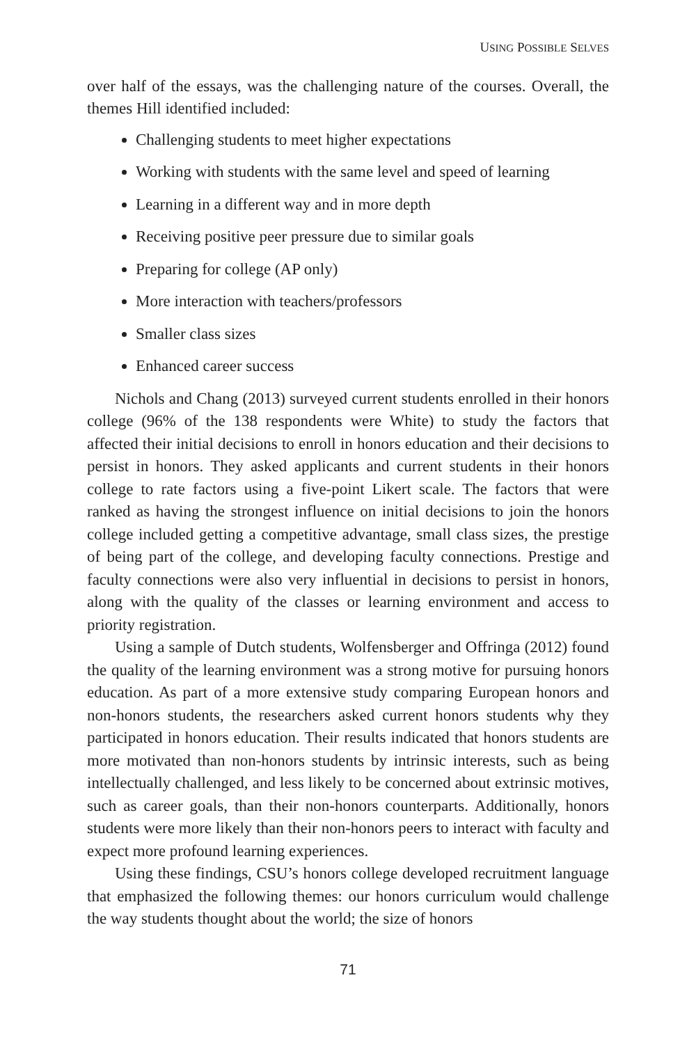USING POSSIBLE SELVES
over half of the essays, was the challenging nature of the courses. Overall, the themes Hill identified included:
Challenging students to meet higher expectations
Working with students with the same level and speed of learning
Learning in a different way and in more depth
Receiving positive peer pressure due to similar goals
Preparing for college (AP only)
More interaction with teachers/professors
Smaller class sizes
Enhanced career success
Nichols and Chang (2013) surveyed current students enrolled in their honors college (96% of the 138 respondents were White) to study the factors that affected their initial decisions to enroll in honors education and their decisions to persist in honors. They asked applicants and current students in their honors college to rate factors using a five-point Likert scale. The factors that were ranked as having the strongest influence on initial decisions to join the honors college included getting a competitive advantage, small class sizes, the prestige of being part of the college, and developing faculty connections. Prestige and faculty connections were also very influential in decisions to persist in honors, along with the quality of the classes or learning environment and access to priority registration.
Using a sample of Dutch students, Wolfensberger and Offringa (2012) found the quality of the learning environment was a strong motive for pursuing honors education. As part of a more extensive study comparing European honors and non-honors students, the researchers asked current honors students why they participated in honors education. Their results indicated that honors students are more motivated than non-honors students by intrinsic interests, such as being intellectually challenged, and less likely to be concerned about extrinsic motives, such as career goals, than their non-honors counterparts. Additionally, honors students were more likely than their non-honors peers to interact with faculty and expect more profound learning experiences.
Using these findings, CSU’s honors college developed recruitment language that emphasized the following themes: our honors curriculum would challenge the way students thought about the world; the size of honors
71